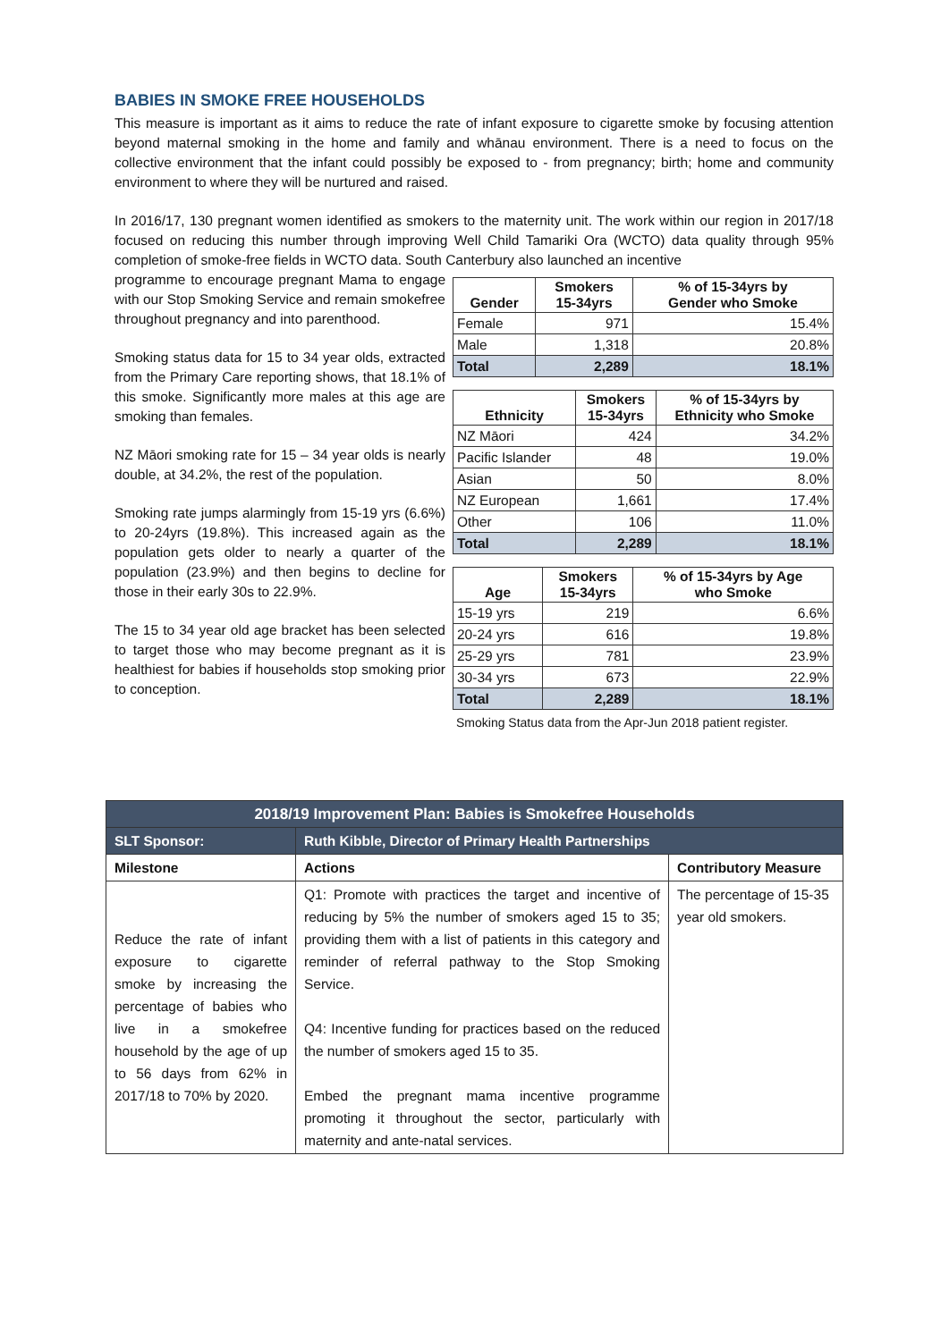BABIES IN SMOKE FREE HOUSEHOLDS
This measure is important as it aims to reduce the rate of infant exposure to cigarette smoke by focusing attention beyond maternal smoking in the home and family and whānau environment. There is a need to focus on the collective environment that the infant could possibly be exposed to - from pregnancy; birth; home and community environment to where they will be nurtured and raised.
In 2016/17, 130 pregnant women identified as smokers to the maternity unit. The work within our region in 2017/18 focused on reducing this number through improving Well Child Tamariki Ora (WCTO) data quality through 95% completion of smoke-free fields in WCTO data. South Canterbury also launched an incentive
programme to encourage pregnant Mama to engage with our Stop Smoking Service and remain smokefree throughout pregnancy and into parenthood.
Smoking status data for 15 to 34 year olds, extracted from the Primary Care reporting shows, that 18.1% of this smoke. Significantly more males at this age are smoking than females.
NZ Māori smoking rate for 15 – 34 year olds is nearly double, at 34.2%, the rest of the population.
Smoking rate jumps alarmingly from 15-19 yrs (6.6%) to 20-24yrs (19.8%). This increased again as the population gets older to nearly a quarter of the population (23.9%) and then begins to decline for those in their early 30s to 22.9%.
The 15 to 34 year old age bracket has been selected to target those who may become pregnant as it is healthiest for babies if households stop smoking prior to conception.
| Gender | Smokers 15-34yrs | % of 15-34yrs by Gender who Smoke |
| --- | --- | --- |
| Female | 971 | 15.4% |
| Male | 1,318 | 20.8% |
| Total | 2,289 | 18.1% |
| Ethnicity | Smokers 15-34yrs | % of 15-34yrs by Ethnicity who Smoke |
| --- | --- | --- |
| NZ Māori | 424 | 34.2% |
| Pacific Islander | 48 | 19.0% |
| Asian | 50 | 8.0% |
| NZ European | 1,661 | 17.4% |
| Other | 106 | 11.0% |
| Total | 2,289 | 18.1% |
| Age | Smokers 15-34yrs | % of 15-34yrs by Age who Smoke |
| --- | --- | --- |
| 15-19 yrs | 219 | 6.6% |
| 20-24 yrs | 616 | 19.8% |
| 25-29 yrs | 781 | 23.9% |
| 30-34 yrs | 673 | 22.9% |
| Total | 2,289 | 18.1% |
Smoking Status data from the Apr-Jun 2018 patient register.
| 2018/19 Improvement Plan: Babies is Smokefree Households | | |
| SLT Sponsor: | Ruth Kibble, Director of Primary Health Partnerships | |
| Milestone | Actions | Contributory Measure |
| Reduce the rate of infant exposure to cigarette smoke by increasing the percentage of babies who live in a smokefree household by the age of up to 56 days from 62% in 2017/18 to 70% by 2020. | Q1: Promote with practices the target and incentive of reducing by 5% the number of smokers aged 15 to 35; providing them with a list of patients in this category and reminder of referral pathway to the Stop Smoking Service. Q4: Incentive funding for practices based on the reduced the number of smokers aged 15 to 35. Embed the pregnant mama incentive programme promoting it throughout the sector, particularly with maternity and ante-natal services. | The percentage of 15-35 year old smokers. |